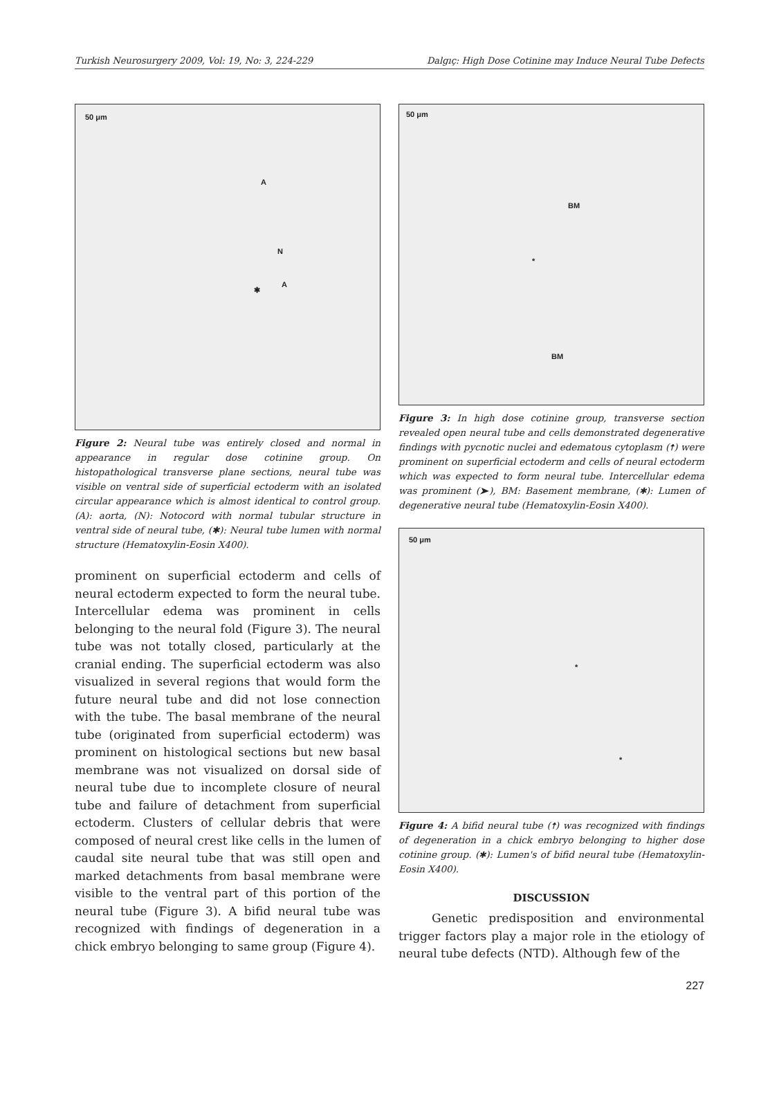Turkish Neurosurgery 2009, Vol: 19, No: 3, 224-229 Dalgıç: High Dose Cotinine may Induce Neural Tube Defects
50 μm
A
N
A
✱
Figure 2: Neural tube was entirely closed and normal in appearance in regular dose cotinine group. On histopathological transverse plane sections, neural tube was visible on ventral side of superficial ectoderm with an isolated circular appearance which is almost identical to control group. (A): aorta, (N): Notocord with normal tubular structure in ventral side of neural tube, (✱): Neural tube lumen with normal structure (Hematoxylin-Eosin X400).
prominent on superficial ectoderm and cells of neural ectoderm expected to form the neural tube. Intercellular edema was prominent in cells belonging to the neural fold (Figure 3). The neural tube was not totally closed, particularly at the cranial ending. The superficial ectoderm was also visualized in several regions that would form the future neural tube and did not lose connection with the tube. The basal membrane of the neural tube (originated from superficial ectoderm) was prominent on histological sections but new basal membrane was not visualized on dorsal side of neural tube due to incomplete closure of neural tube and failure of detachment from superficial ectoderm. Clusters of cellular debris that were composed of neural crest like cells in the lumen of caudal site neural tube that was still open and marked detachments from basal membrane were visible to the ventral part of this portion of the neural tube (Figure 3). A bifid neural tube was recognized with findings of degeneration in a chick embryo belonging to same group (Figure 4).
50 μm
BM
*
BM
Figure 3: In high dose cotinine group, transverse section revealed open neural tube and cells demonstrated degenerative findings with pycnotic nuclei and edematous cytoplasm (🠅) were prominent on superficial ectoderm and cells of neural ectoderm which was expected to form neural tube. Intercellular edema was prominent (➤), BM: Basement membrane, (✱): Lumen of degenerative neural tube (Hematoxylin-Eosin X400).
50 μm
*
*
Figure 4: A bifid neural tube (🠅) was recognized with findings of degeneration in a chick embryo belonging to higher dose cotinine group. (✱): Lumen's of bifid neural tube (Hematoxylin-Eosin X400).
DISCUSSION
Genetic predisposition and environmental trigger factors play a major role in the etiology of neural tube defects (NTD). Although few of the
227